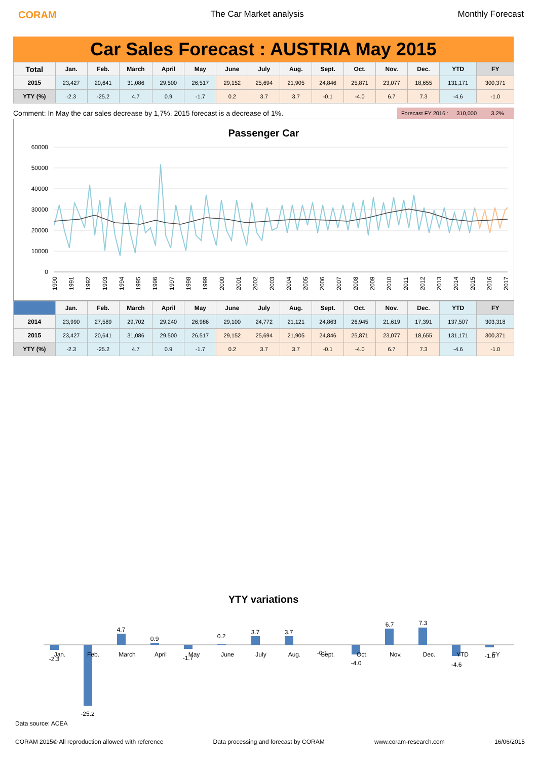CORAM The Car Market analysis Monthly Forecast
Car Sales Forecast : AUSTRIA May 2015
| Total | Jan. | Feb. | March | April | May | June | July | Aug. | Sept. | Oct. | Nov. | Dec. | YTD | FY |
| --- | --- | --- | --- | --- | --- | --- | --- | --- | --- | --- | --- | --- | --- | --- |
| 2015 | 23,427 | 20,641 | 31,086 | 29,500 | 26,517 | 29,152 | 25,694 | 21,905 | 24,846 | 25,871 | 23,077 | 18,655 | 131,171 | 300,371 |
| YTY (%) | -2.3 | -25.2 | 4.7 | 0.9 | -1.7 | 0.2 | 3.7 | 3.7 | -0.1 | -4.0 | 6.7 | 7.3 | -4.6 | -1.0 |
Comment: In May the car sales decrease by 1,7%. 2015 forecast is a decrease of 1%. Forecast FY 2016 : 310,000 3.2%
Passenger Car
60000
50000
40000
30000
20000
10000
0
1990
1991
1992
1993
1994
1995
1996
1997
1998
1999
2000
2001
2002
2003
2004
2005
2006
2007
2008
2009
2010
2011
2012
2013
2014
2015
2016
2017
| | Jan. | Feb. | March | April | May | June | July | Aug. | Sept. | Oct. | Nov. | Dec. | YTD | FY |
| --- | --- | --- | --- | --- | --- | --- | --- | --- | --- | --- | --- | --- | --- | --- |
| 2014 | 23,990 | 27,589 | 29,702 | 29,240 | 26,986 | 29,100 | 24,772 | 21,121 | 24,863 | 26,945 | 21,619 | 17,391 | 137,507 | 303,318 |
| 2015 | 23,427 | 20,641 | 31,086 | 29,500 | 26,517 | 29,152 | 25,694 | 21,905 | 24,846 | 25,871 | 23,077 | 18,655 | 131,171 | 300,371 |
| YTY (%) | -2.3 | -25.2 | 4.7 | 0.9 | -1.7 | 0.2 | 3.7 | 3.7 | -0.1 | -4.0 | 6.7 | 7.3 | -4.6 | -1.0 |
YTY variations
-2.3
Jan.
-25.2
Feb.
4.7
March
0.9
April
-1.7
May
0.2
June
3.7
July
3.7
Aug.
-0.1
Sept.
-4.0
Oct.
6.7
Nov.
7.3
Dec.
-4.6
YTD
-1.0
FY
Data source: ACEA
CORAM 2015© All reproduction allowed with reference Data processing and forecast by CORAM www.coram-research.com 16/06/2015